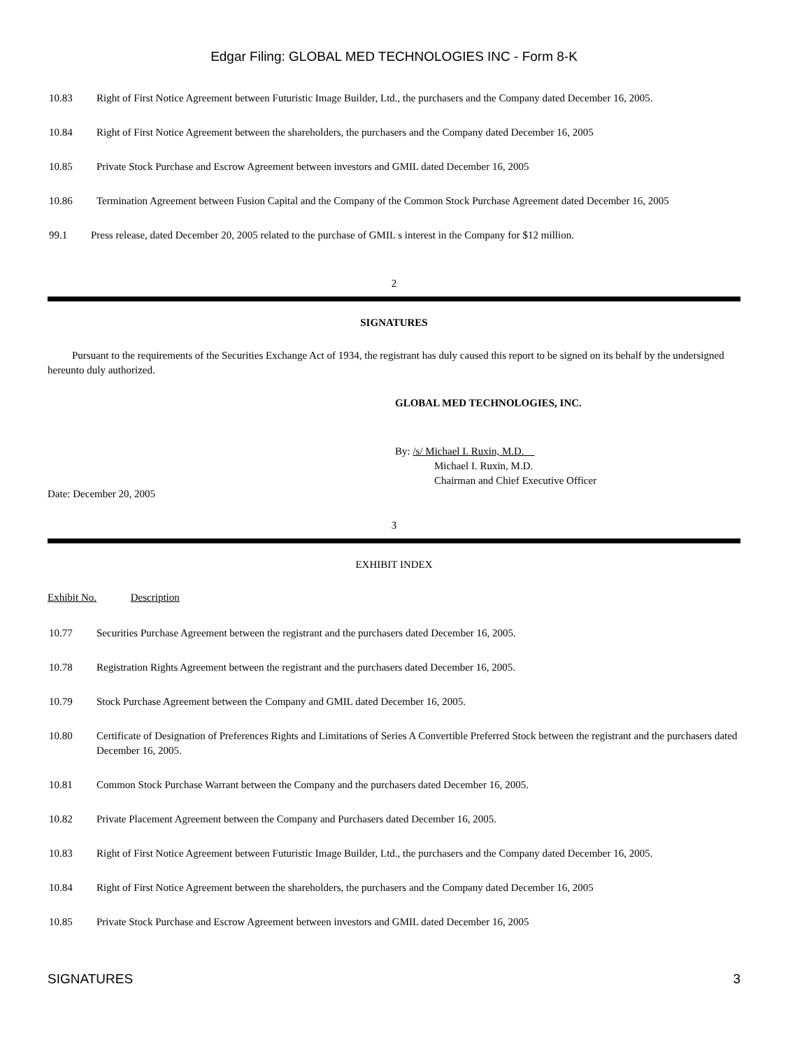Edgar Filing: GLOBAL MED TECHNOLOGIES INC - Form 8-K
10.83 Right of First Notice Agreement between Futuristic Image Builder, Ltd., the purchasers and the Company dated December 16, 2005.
10.84 Right of First Notice Agreement between the shareholders, the purchasers and the Company dated December 16, 2005
10.85 Private Stock Purchase and Escrow Agreement between investors and GMIL dated December 16, 2005
10.86 Termination Agreement between Fusion Capital and the Company of the Common Stock Purchase Agreement dated December 16, 2005
99.1 Press release, dated December 20, 2005 related to the purchase of GMIL s interest in the Company for $12 million.
2
SIGNATURES
Pursuant to the requirements of the Securities Exchange Act of 1934, the registrant has duly caused this report to be signed on its behalf by the undersigned hereunto duly authorized.
GLOBAL MED TECHNOLOGIES, INC.
By: /s/ Michael I. Ruxin, M.D.
Michael I. Ruxin, M.D.
Chairman and Chief Executive Officer
Date: December 20, 2005
3
EXHIBIT INDEX
Exhibit No. Description
10.77 Securities Purchase Agreement between the registrant and the purchasers dated December 16, 2005.
10.78 Registration Rights Agreement between the registrant and the purchasers dated December 16, 2005.
10.79 Stock Purchase Agreement between the Company and GMIL dated December 16, 2005.
10.80 Certificate of Designation of Preferences Rights and Limitations of Series A Convertible Preferred Stock between the registrant and the purchasers dated December 16, 2005.
10.81 Common Stock Purchase Warrant between the Company and the purchasers dated December 16, 2005.
10.82 Private Placement Agreement between the Company and Purchasers dated December 16, 2005.
10.83 Right of First Notice Agreement between Futuristic Image Builder, Ltd., the purchasers and the Company dated December 16, 2005.
10.84 Right of First Notice Agreement between the shareholders, the purchasers and the Company dated December 16, 2005
10.85 Private Stock Purchase and Escrow Agreement between investors and GMIL dated December 16, 2005
SIGNATURES 3